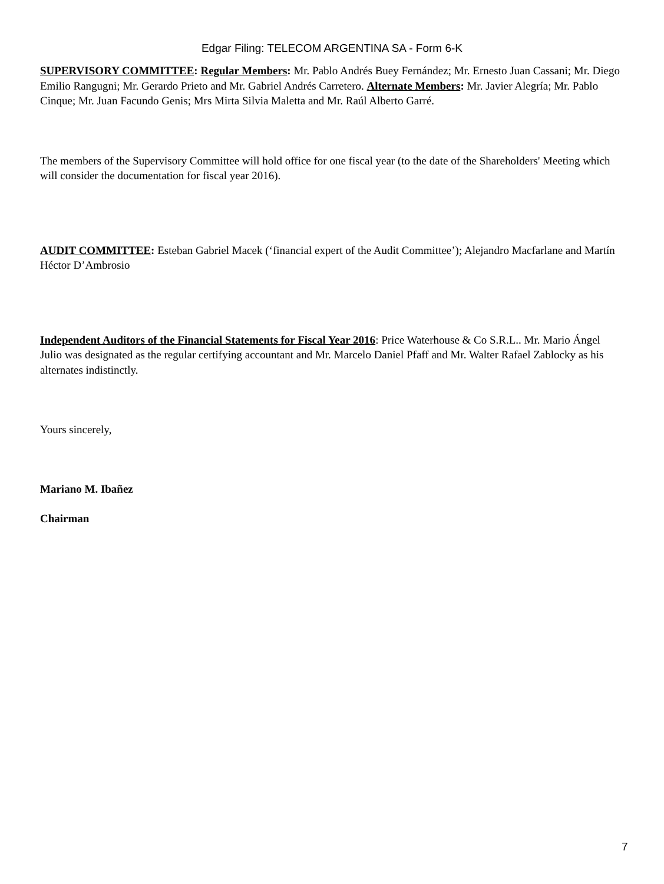Edgar Filing: TELECOM ARGENTINA SA - Form 6-K
SUPERVISORY COMMITTEE: Regular Members: Mr. Pablo Andrés Buey Fernández; Mr. Ernesto Juan Cassani; Mr. Diego Emilio Rangugni; Mr. Gerardo Prieto and Mr. Gabriel Andrés Carretero. Alternate Members: Mr. Javier Alegría; Mr. Pablo Cinque; Mr. Juan Facundo Genis; Mrs Mirta Silvia Maletta and Mr. Raúl Alberto Garré.
The members of the Supervisory Committee will hold office for one fiscal year (to the date of the Shareholders' Meeting which will consider the documentation for fiscal year 2016).
AUDIT COMMITTEE: Esteban Gabriel Macek (‘financial expert of the Audit Committee’); Alejandro Macfarlane and Martín Héctor D’Ambrosio
Independent Auditors of the Financial Statements for Fiscal Year 2016: Price Waterhouse & Co S.R.L.. Mr. Mario Ángel Julio was designated as the regular certifying accountant and Mr. Marcelo Daniel Pfaff and Mr. Walter Rafael Zablocky as his alternates indistinctly.
Yours sincerely,
Mariano M. Ibañez
Chairman
7